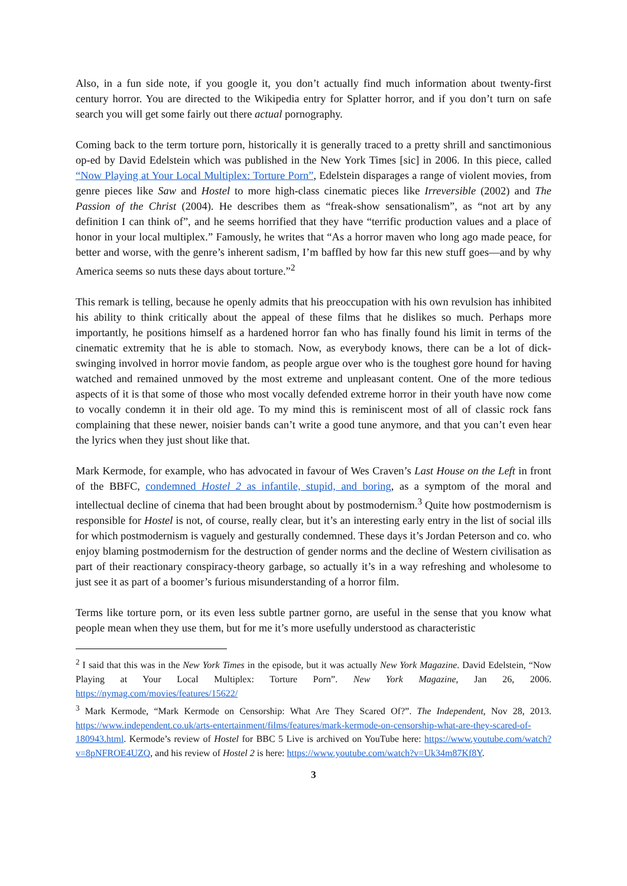Also, in a fun side note, if you google it, you don’t actually find much information about twenty-first century horror. You are directed to the Wikipedia entry for Splatter horror, and if you don’t turn on safe search you will get some fairly out there actual pornography.
Coming back to the term torture porn, historically it is generally traced to a pretty shrill and sanctimonious op-ed by David Edelstein which was published in the New York Times [sic] in 2006. In this piece, called “Now Playing at Your Local Multiplex: Torture Porn”, Edelstein disparages a range of violent movies, from genre pieces like Saw and Hostel to more high-class cinematic pieces like Irreversible (2002) and The Passion of the Christ (2004). He describes them as “freak-show sensationalism”, as “not art by any definition I can think of”, and he seems horrified that they have “terrific production values and a place of honor in your local multiplex.” Famously, he writes that “As a horror maven who long ago made peace, for better and worse, with the genre’s inherent sadism, I’m baffled by how far this new stuff goes—and by why America seems so nuts these days about torture.”<sup>2</sup>
This remark is telling, because he openly admits that his preoccupation with his own revulsion has inhibited his ability to think critically about the appeal of these films that he dislikes so much. Perhaps more importantly, he positions himself as a hardened horror fan who has finally found his limit in terms of the cinematic extremity that he is able to stomach. Now, as everybody knows, there can be a lot of dick-swinging involved in horror movie fandom, as people argue over who is the toughest gore hound for having watched and remained unmoved by the most extreme and unpleasant content. One of the more tedious aspects of it is that some of those who most vocally defended extreme horror in their youth have now come to vocally condemn it in their old age. To my mind this is reminiscent most of all of classic rock fans complaining that these newer, noisier bands can’t write a good tune anymore, and that you can’t even hear the lyrics when they just shout like that.
Mark Kermode, for example, who has advocated in favour of Wes Craven’s Last House on the Left in front of the BBFC, condemned Hostel 2 as infantile, stupid, and boring, as a symptom of the moral and intellectual decline of cinema that had been brought about by postmodernism.<sup>3</sup> Quite how postmodernism is responsible for Hostel is not, of course, really clear, but it’s an interesting early entry in the list of social ills for which postmodernism is vaguely and gesturally condemned. These days it’s Jordan Peterson and co. who enjoy blaming postmodernism for the destruction of gender norms and the decline of Western civilisation as part of their reactionary conspiracy-theory garbage, so actually it’s in a way refreshing and wholesome to just see it as part of a boomer’s furious misunderstanding of a horror film.
Terms like torture porn, or its even less subtle partner gorno, are useful in the sense that you know what people mean when they use them, but for me it’s more usefully understood as characteristic
<sup>2</sup> I said that this was in the New York Times in the episode, but it was actually New York Magazine. David Edelstein, “Now Playing at Your Local Multiplex: Torture Porn”. New York Magazine, Jan 26, 2006. https://nymag.com/movies/features/15622/
<sup>3</sup> Mark Kermode, “Mark Kermode on Censorship: What Are They Scared Of?”. The Independent, Nov 28, 2013. https://www.independent.co.uk/arts-entertainment/films/features/mark-kermode-on-censorship-what-are-they-scared-of-180943.html. Kermode’s review of Hostel for BBC 5 Live is archived on YouTube here: https://www.youtube.com/watch?v=8pNFROE4UZQ, and his review of Hostel 2 is here: https://www.youtube.com/watch?v=Uk34m87Kf8Y.
3